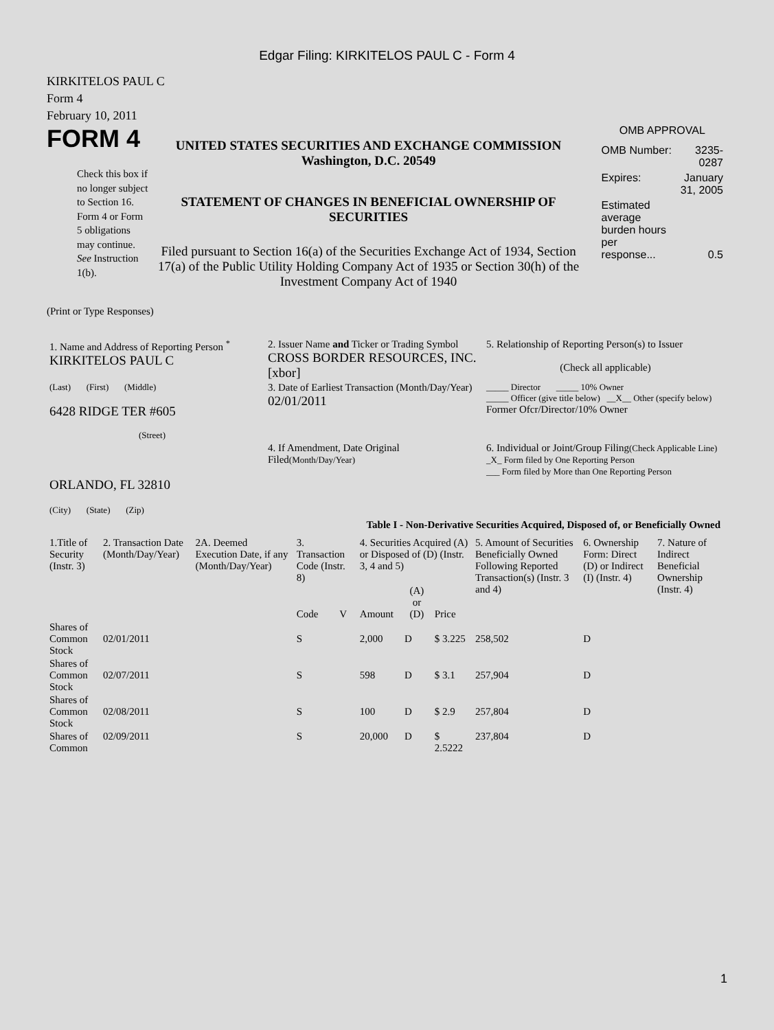Edgar Filing: KIRKITELOS PAUL C - Form 4
KIRKITELOS PAUL C
Form 4
February 10, 2011
FORM 4
Check this box if no longer subject to Section 16. Form 4 or Form 5 obligations may continue. See Instruction 1(b).
UNITED STATES SECURITIES AND EXCHANGE COMMISSION
Washington, D.C. 20549
STATEMENT OF CHANGES IN BENEFICIAL OWNERSHIP OF SECURITIES
Filed pursuant to Section 16(a) of the Securities Exchange Act of 1934, Section 17(a) of the Public Utility Holding Company Act of 1935 or Section 30(h) of the Investment Company Act of 1940
OMB APPROVAL
| OMB Number: | 3235-0287 |
| Expires: | January 31, 2005 |
| Estimated average burden hours per response... | 0.5 |
(Print or Type Responses)
| 1. Name and Address of Reporting Person <sup>*</sup> KIRKITELOS PAUL C | 2. Issuer Name and Ticker or Trading Symbol CROSS BORDER RESOURCES, INC. [xbor] | 5. Relationship of Reporting Person(s) to Issuer (Check all applicable) |
| (Last) (First) (Middle) 6428 RIDGE TER #605 (Street) | 3. Date of Earliest Transaction (Month/Day/Year) 02/01/2011 | _____ Director _____ 10% Owner _____ Officer (give title below) __X__ Other (specify below) Former Ofcr/Director/10% Owner |
| ORLANDO, FL 32810 (City) (State) (Zip) | 4. If Amendment, Date Original Filed (Month/Day/Year) | 6. Individual or Joint/Group Filing (Check Applicable Line) _X_ Form filed by One Reporting Person ___ Form filed by More than One Reporting Person |
Table I - Non-Derivative Securities Acquired, Disposed of, or Beneficially Owned
| 1.Title of Security (Instr. 3) | 2. Transaction Date (Month/Day/Year) | 2A. Deemed Execution Date, if any (Month/Day/Year) | 3. Transaction Code (Instr. 8) | | 4. Securities Acquired (A) or Disposed of (D) (Instr. 3, 4 and 5) | | | 5. Amount of Securities Beneficially Owned Following Reported Transaction(s) (Instr. 3 and 4) | 6. Ownership Form: Direct (D) or Indirect (I) (Instr. 4) | 7. Nature of Indirect Beneficial Ownership (Instr. 4) |
| | | | Code | V | Amount | (A) or (D) | Price | | | |
| Shares of Common Stock | 02/01/2011 | | S | | 2,000 | D | $ 3.225 | 258,502 | D | |
| Shares of Common Stock | 02/07/2011 | | S | | 598 | D | $ 3.1 | 257,904 | D | |
| Shares of Common Stock | 02/08/2011 | | S | | 100 | D | $ 2.9 | 257,804 | D | |
| Shares of Common | 02/09/2011 | | S | | 20,000 | D | $ 2.5222 | 237,804 | D | |
1